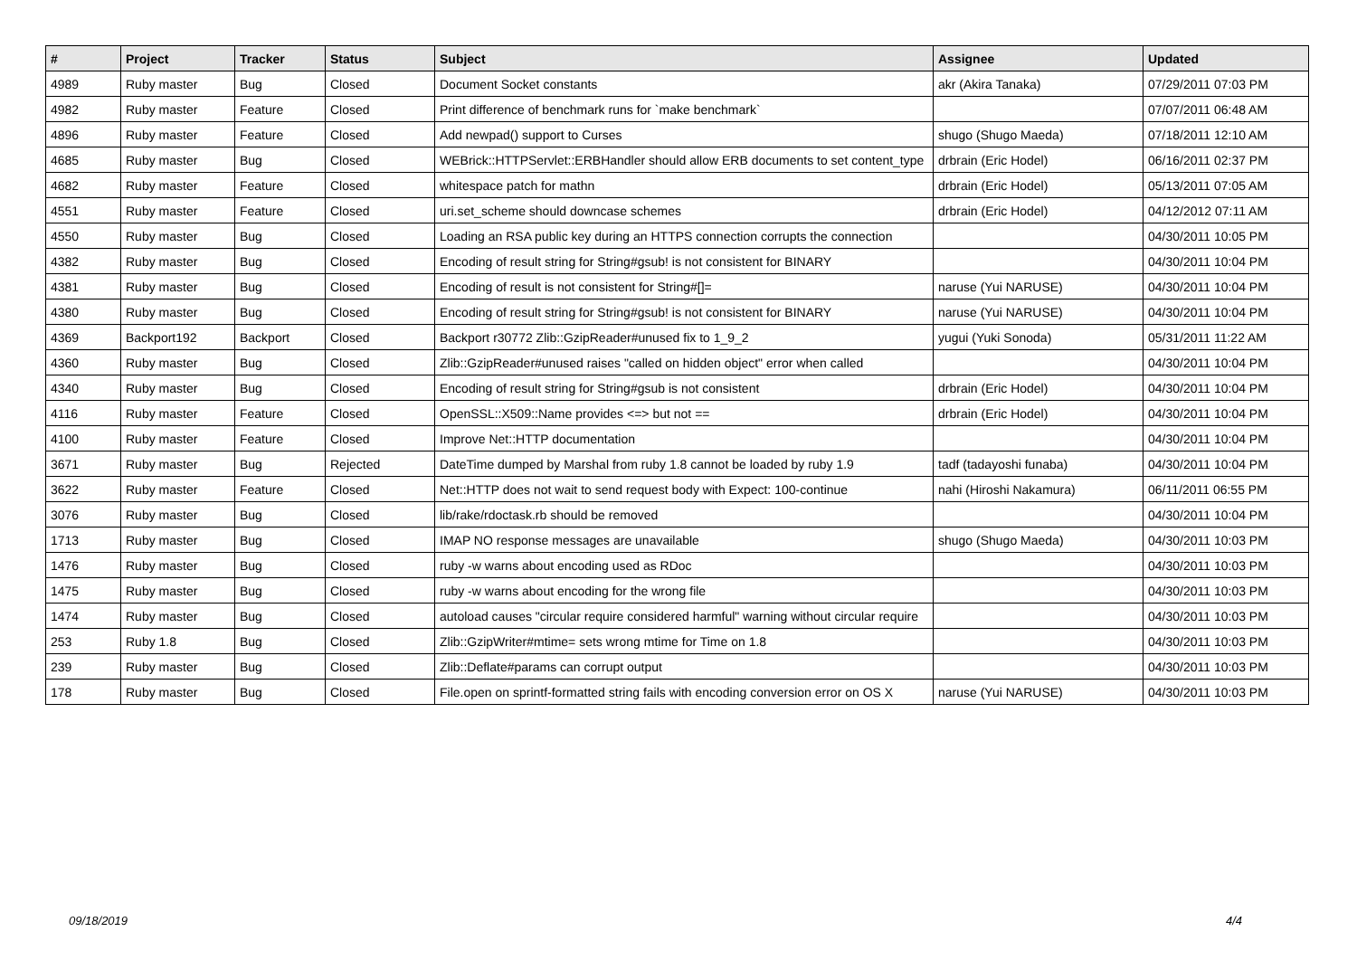| # | Project | Tracker | Status | Subject | Assignee | Updated |
| --- | --- | --- | --- | --- | --- | --- |
| 4989 | Ruby master | Bug | Closed | Document Socket constants | akr (Akira Tanaka) | 07/29/2011 07:03 PM |
| 4982 | Ruby master | Feature | Closed | Print difference of benchmark runs for `make benchmark` | | 07/07/2011 06:48 AM |
| 4896 | Ruby master | Feature | Closed | Add newpad() support to Curses | shugo (Shugo Maeda) | 07/18/2011 12:10 AM |
| 4685 | Ruby master | Bug | Closed | WEBrick::HTTPServlet::ERBHandler should allow ERB documents to set content_type | drbrain (Eric Hodel) | 06/16/2011 02:37 PM |
| 4682 | Ruby master | Feature | Closed | whitespace patch for mathn | drbrain (Eric Hodel) | 05/13/2011 07:05 AM |
| 4551 | Ruby master | Feature | Closed | uri.set_scheme should downcase schemes | drbrain (Eric Hodel) | 04/12/2012 07:11 AM |
| 4550 | Ruby master | Bug | Closed | Loading an RSA public key during an HTTPS connection corrupts the connection | | 04/30/2011 10:05 PM |
| 4382 | Ruby master | Bug | Closed | Encoding of result string for String#gsub! is not consistent for BINARY | | 04/30/2011 10:04 PM |
| 4381 | Ruby master | Bug | Closed | Encoding of result is not consistent for String#[]= | naruse (Yui NARUSE) | 04/30/2011 10:04 PM |
| 4380 | Ruby master | Bug | Closed | Encoding of result string for String#gsub! is not consistent for BINARY | naruse (Yui NARUSE) | 04/30/2011 10:04 PM |
| 4369 | Backport192 | Backport | Closed | Backport r30772 Zlib::GzipReader#unused fix to 1_9_2 | yugui (Yuki Sonoda) | 05/31/2011 11:22 AM |
| 4360 | Ruby master | Bug | Closed | Zlib::GzipReader#unused raises "called on hidden object" error when called | | 04/30/2011 10:04 PM |
| 4340 | Ruby master | Bug | Closed | Encoding of result string for String#gsub is not consistent | drbrain (Eric Hodel) | 04/30/2011 10:04 PM |
| 4116 | Ruby master | Feature | Closed | OpenSSL::X509::Name provides <=> but not == | drbrain (Eric Hodel) | 04/30/2011 10:04 PM |
| 4100 | Ruby master | Feature | Closed | Improve Net::HTTP documentation | | 04/30/2011 10:04 PM |
| 3671 | Ruby master | Bug | Rejected | DateTime dumped by Marshal from ruby 1.8 cannot be loaded by ruby 1.9 | tadf (tadayoshi funaba) | 04/30/2011 10:04 PM |
| 3622 | Ruby master | Feature | Closed | Net::HTTP does not wait to send request body with Expect: 100-continue | nahi (Hiroshi Nakamura) | 06/11/2011 06:55 PM |
| 3076 | Ruby master | Bug | Closed | lib/rake/rdoctask.rb should be removed | | 04/30/2011 10:04 PM |
| 1713 | Ruby master | Bug | Closed | IMAP NO response messages are unavailable | shugo (Shugo Maeda) | 04/30/2011 10:03 PM |
| 1476 | Ruby master | Bug | Closed | ruby -w warns about encoding used as RDoc | | 04/30/2011 10:03 PM |
| 1475 | Ruby master | Bug | Closed | ruby -w warns about encoding for the wrong file | | 04/30/2011 10:03 PM |
| 1474 | Ruby master | Bug | Closed | autoload causes "circular require considered harmful" warning without circular require | | 04/30/2011 10:03 PM |
| 253 | Ruby 1.8 | Bug | Closed | Zlib::GzipWriter#mtime= sets wrong mtime for Time on 1.8 | | 04/30/2011 10:03 PM |
| 239 | Ruby master | Bug | Closed | Zlib::Deflate#params can corrupt output | | 04/30/2011 10:03 PM |
| 178 | Ruby master | Bug | Closed | File.open on sprintf-formatted string fails with encoding conversion error on OS X | naruse (Yui NARUSE) | 04/30/2011 10:03 PM |
09/18/2019 4/4